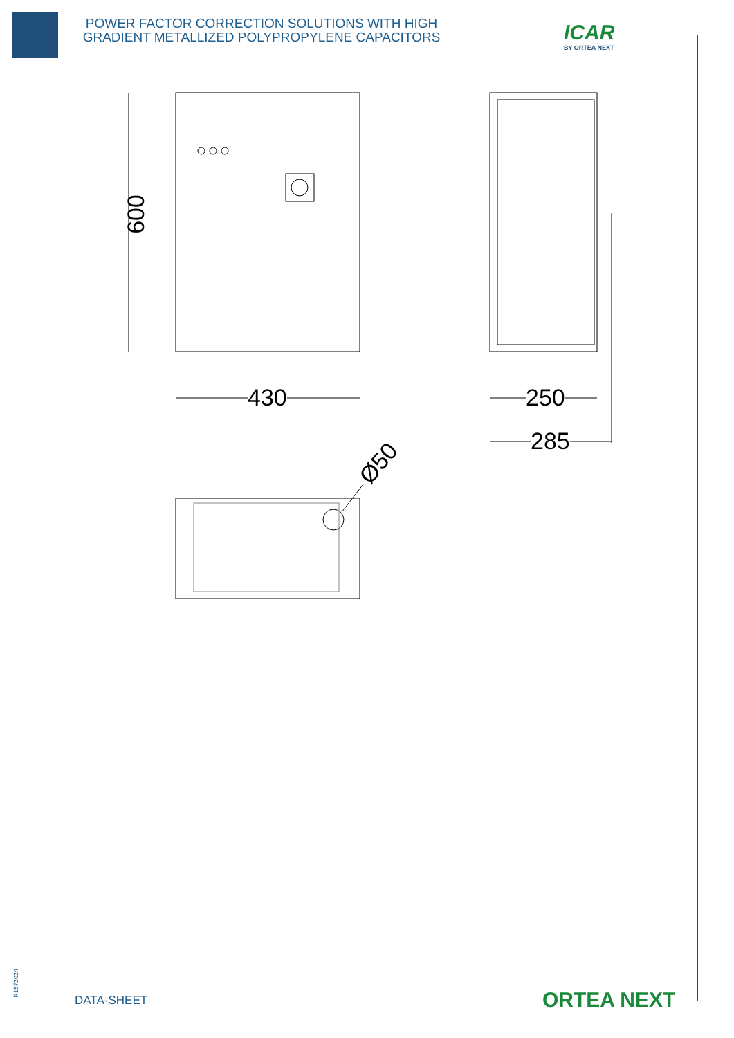POWER FACTOR CORRECTION SOLUTIONS WITH HIGH GRADIENT METALLIZED POLYPROPYLENE CAPACITORS
ICAR
BY ORTEA NEXT
600
430 250
285
Ø50
R1572024
DATA-SHEET ORTEA NEXT